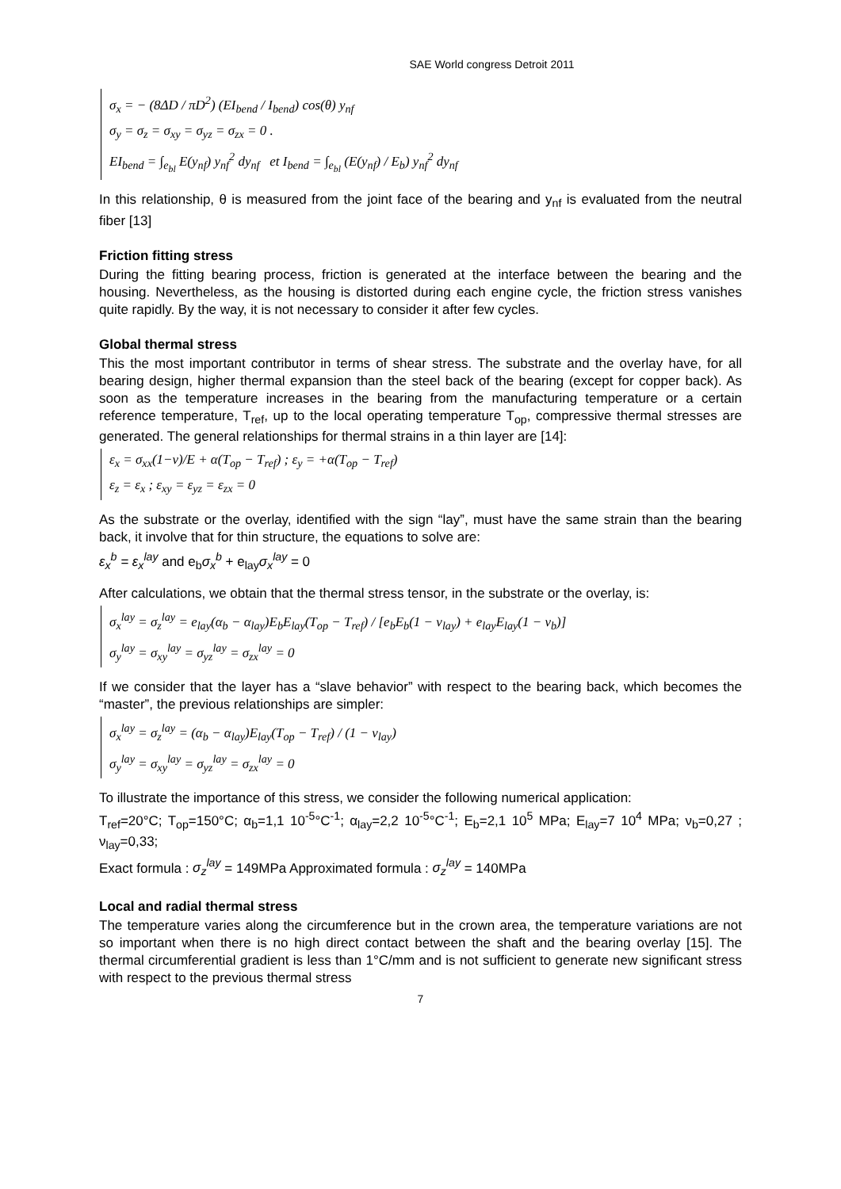SAE World congress Detroit 2011
σ<sub>x</sub> = − (8ΔD / πD<sup>2</sup>) (EI<sub>bend</sub> / I<sub>bend</sub>) cos(θ) y<sub>nf</sub>
σ<sub>y</sub> = σ<sub>z</sub> = σ<sub>xy</sub> = σ<sub>yz</sub> = σ<sub>zx</sub> = 0 .
EI<sub>bend</sub> = ∫<sub>e<sub>bl</sub></sub> E(y<sub>nf</sub>) y<sub>nf</sub><sup>2</sup> dy<sub>nf</sub> et I<sub>bend</sub> = ∫<sub>e<sub>bl</sub></sub> (E(y<sub>nf</sub>) / E<sub>b</sub>) y<sub>nf</sub><sup>2</sup> dy<sub>nf</sub>
In this relationship, θ is measured from the joint face of the bearing and y<sub>nf</sub> is evaluated from the neutral fiber [13]
Friction fitting stress
During the fitting bearing process, friction is generated at the interface between the bearing and the housing. Nevertheless, as the housing is distorted during each engine cycle, the friction stress vanishes quite rapidly. By the way, it is not necessary to consider it after few cycles.
Global thermal stress
This the most important contributor in terms of shear stress. The substrate and the overlay have, for all bearing design, higher thermal expansion than the steel back of the bearing (except for copper back). As soon as the temperature increases in the bearing from the manufacturing temperature or a certain reference temperature, T<sub>ref</sub>, up to the local operating temperature T<sub>op</sub>, compressive thermal stresses are generated. The general relationships for thermal strains in a thin layer are [14]:
ε<sub>x</sub> = σ<sub>xx</sub>(1−ν)/E + α(T<sub>op</sub> − T<sub>ref</sub>) ; ε<sub>y</sub> = +α(T<sub>op</sub> − T<sub>ref</sub>)
ε<sub>z</sub> = ε<sub>x</sub> ; ε<sub>xy</sub> = ε<sub>yz</sub> = ε<sub>zx</sub> = 0
As the substrate or the overlay, identified with the sign “lay”, must have the same strain than the bearing back, it involve that for thin structure, the equations to solve are:
ε<sub>x</sub><sup>b</sup> = ε<sub>x</sub><sup>lay</sup> and e<sub>b</sub>σ<sub>x</sub><sup>b</sup> + e<sub>lay</sub>σ<sub>x</sub><sup>lay</sup> = 0
After calculations, we obtain that the thermal stress tensor, in the substrate or the overlay, is:
σ<sub>x</sub><sup>lay</sup> = σ<sub>z</sub><sup>lay</sup> = e<sub>lay</sub>(α<sub>b</sub> − α<sub>lay</sub>)E<sub>b</sub>E<sub>lay</sub>(T<sub>op</sub> − T<sub>ref</sub>) / [e<sub>b</sub>E<sub>b</sub>(1 − ν<sub>lay</sub>) + e<sub>lay</sub>E<sub>lay</sub>(1 − ν<sub>b</sub>)]
σ<sub>y</sub><sup>lay</sup> = σ<sub>xy</sub><sup>lay</sup> = σ<sub>yz</sub><sup>lay</sup> = σ<sub>zx</sub><sup>lay</sup> = 0
If we consider that the layer has a “slave behavior” with respect to the bearing back, which becomes the “master”, the previous relationships are simpler:
σ<sub>x</sub><sup>lay</sup> = σ<sub>z</sub><sup>lay</sup> = (α<sub>b</sub> − α<sub>lay</sub>)E<sub>lay</sub>(T<sub>op</sub> − T<sub>ref</sub>) / (1 − ν<sub>lay</sub>)
σ<sub>y</sub><sup>lay</sup> = σ<sub>xy</sub><sup>lay</sup> = σ<sub>yz</sub><sup>lay</sup> = σ<sub>zx</sub><sup>lay</sup> = 0
To illustrate the importance of this stress, we consider the following numerical application:
T<sub>ref</sub>=20°C; T<sub>op</sub>=150°C; α<sub>b</sub>=1,1 10<sup>-5</sup>°C<sup>-1</sup>; α<sub>lay</sub>=2,2 10<sup>-5</sup>°C<sup>-1</sup>; E<sub>b</sub>=2,1 10<sup>5</sup> MPa; E<sub>lay</sub>=7 10<sup>4</sup> MPa; ν<sub>b</sub>=0,27 ; ν<sub>lay</sub>=0,33;
Exact formula : σ<sub>z</sub><sup>lay</sup> = 149MPa Approximated formula : σ<sub>z</sub><sup>lay</sup> = 140MPa
Local and radial thermal stress
The temperature varies along the circumference but in the crown area, the temperature variations are not so important when there is no high direct contact between the shaft and the bearing overlay [15]. The thermal circumferential gradient is less than 1°C/mm and is not sufficient to generate new significant stress with respect to the previous thermal stress
7